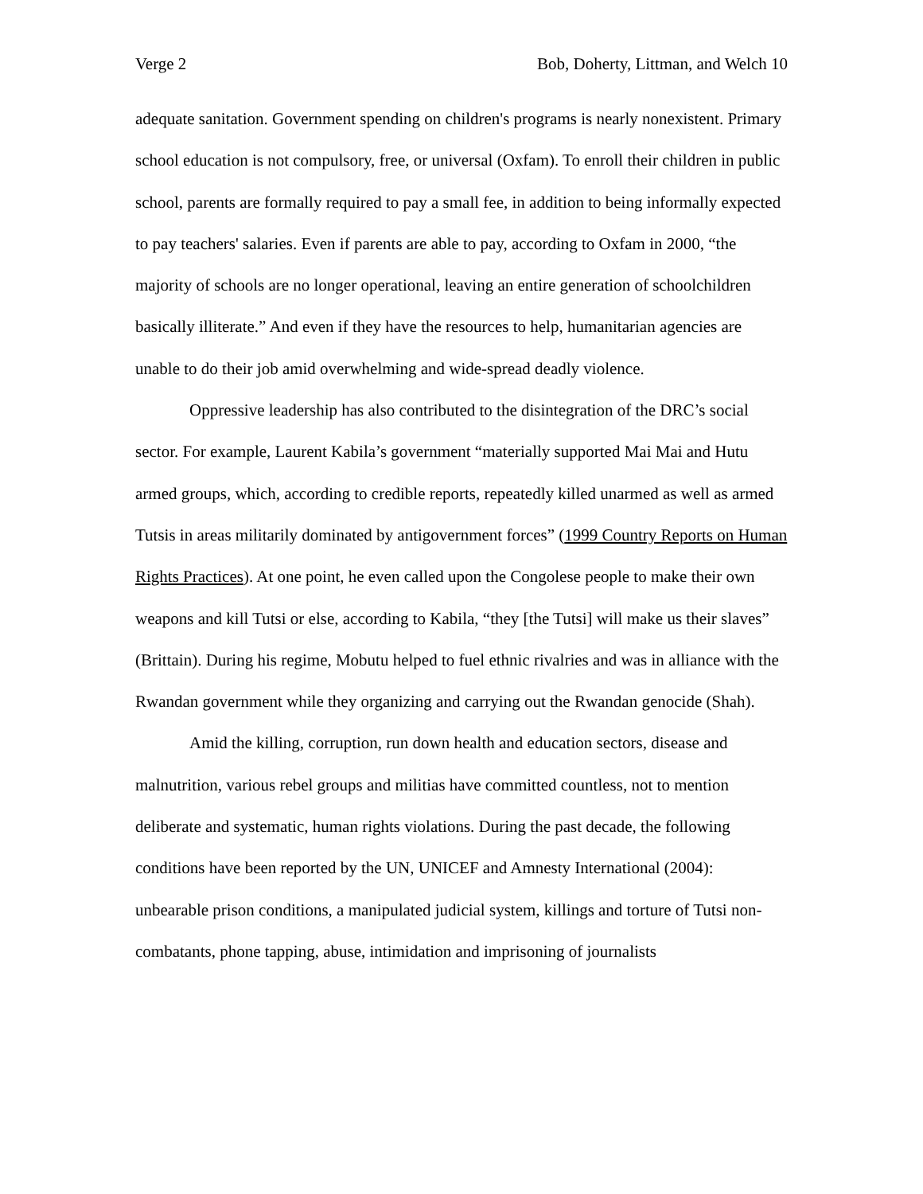Verge 2 Bob, Doherty, Littman, and Welch 10
adequate sanitation. Government spending on children's programs is nearly nonexistent. Primary school education is not compulsory, free, or universal (Oxfam). To enroll their children in public school, parents are formally required to pay a small fee, in addition to being informally expected to pay teachers' salaries. Even if parents are able to pay, according to Oxfam in 2000, “the majority of schools are no longer operational, leaving an entire generation of schoolchildren basically illiterate.” And even if they have the resources to help, humanitarian agencies are unable to do their job amid overwhelming and wide-spread deadly violence.
Oppressive leadership has also contributed to the disintegration of the DRC’s social sector. For example, Laurent Kabila’s government “materially supported Mai Mai and Hutu armed groups, which, according to credible reports, repeatedly killed unarmed as well as armed Tutsis in areas militarily dominated by antigovernment forces” (1999 Country Reports on Human Rights Practices). At one point, he even called upon the Congolese people to make their own weapons and kill Tutsi or else, according to Kabila, “they [the Tutsi] will make us their slaves” (Brittain). During his regime, Mobutu helped to fuel ethnic rivalries and was in alliance with the Rwandan government while they organizing and carrying out the Rwandan genocide (Shah).
Amid the killing, corruption, run down health and education sectors, disease and malnutrition, various rebel groups and militias have committed countless, not to mention deliberate and systematic, human rights violations. During the past decade, the following conditions have been reported by the UN, UNICEF and Amnesty International (2004): unbearable prison conditions, a manipulated judicial system, killings and torture of Tutsi non-combatants, phone tapping, abuse, intimidation and imprisoning of journalists